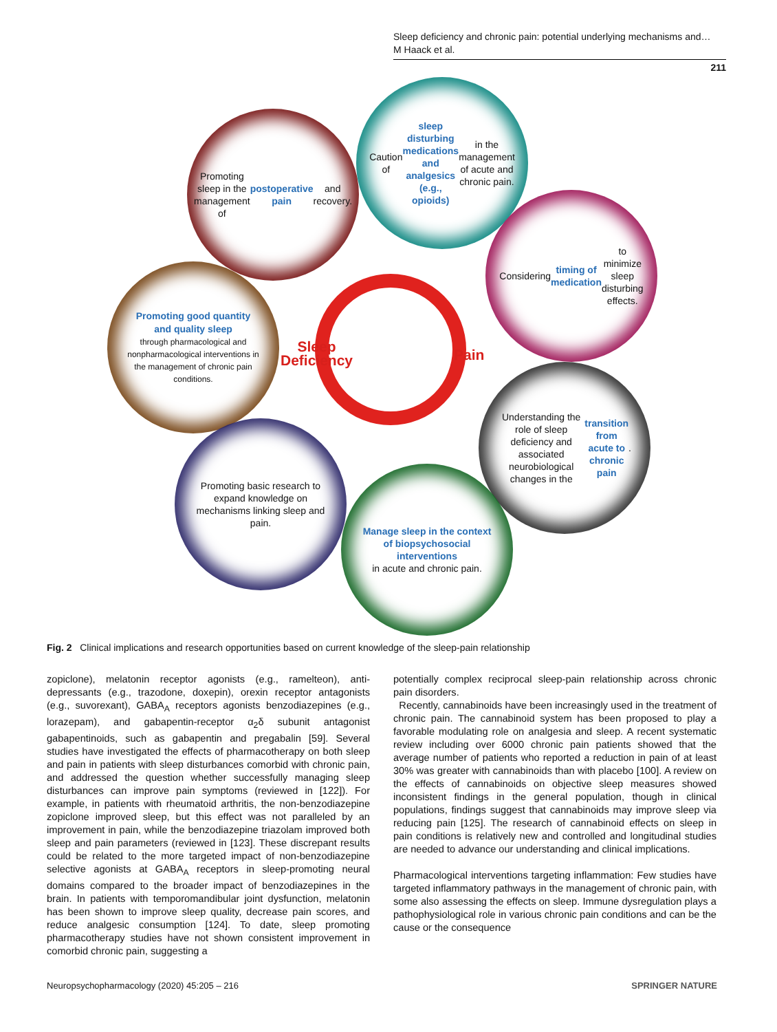Sleep deficiency and chronic pain: potential underlying mechanisms and…
M Haack et al.
211
Promoting sleep in the management of postoperative pain and recovery.
Caution of sleep disturbing medications and analgesics (e.g., opioids) in the management of acute and chronic pain.
Considering timing of medication to minimize sleep disturbing effects.
Promoting good quantity and quality sleep
through pharmacological and nonpharmacological interventions in the management of chronic pain conditions.
Understanding the role of sleep deficiency and associated neurobiological changes in the transition from acute to chronic pain.
Promoting basic research to expand knowledge on mechanisms linking sleep and pain.
Manage sleep in the context of biopsychosocial interventions
in acute and chronic pain.
Sleep
Deficiency
Pain
Fig. 2 Clinical implications and research opportunities based on current knowledge of the sleep-pain relationship
zopiclone), melatonin receptor agonists (e.g., ramelteon), anti­depressants (e.g., trazodone, doxepin), orexin receptor antagonists (e.g., suvorexant), GABA<sub>A</sub> receptors agonists benzodiazepines (e.g., lorazepam), and gabapentin-receptor α<sub>2</sub>δ subunit antagonist gabapentinoids, such as gabapentin and pregabalin [59]. Several studies have investigated the effects of pharmacotherapy on both sleep and pain in patients with sleep disturbances comorbid with chronic pain, and addressed the question whether successfully managing sleep disturbances can improve pain symptoms (reviewed in [122]). For example, in patients with rheumatoid arthritis, the non-benzodiazepine zopiclone improved sleep, but this effect was not paralleled by an improvement in pain, while the benzodiazepine triazolam improved both sleep and pain parameters (reviewed in [123]. These discrepant results could be related to the more targeted impact of non-benzodiazepine selective agonists at GABA<sub>A</sub> receptors in sleep-promoting neural domains compared to the broader impact of benzodiazepines in the brain. In patients with temporomandibular joint dysfunction, melatonin has been shown to improve sleep quality, decrease pain scores, and reduce analgesic consumption [124]. To date, sleep promoting pharmacotherapy studies have not shown consistent improvement in comorbid chronic pain, suggesting a
potentially complex reciprocal sleep-pain relationship across chronic pain disorders.
Recently, cannabinoids have been increasingly used in the treatment of chronic pain. The cannabinoid system has been proposed to play a favorable modulating role on analgesia and sleep. A recent systematic review including over 6000 chronic pain patients showed that the average number of patients who reported a reduction in pain of at least 30% was greater with cannabinoids than with placebo [100]. A review on the effects of cannabinoids on objective sleep measures showed inconsistent findings in the general population, though in clinical populations, findings suggest that cannabinoids may improve sleep via reducing pain [125]. The research of cannabinoid effects on sleep in pain conditions is relatively new and controlled and long­itudinal studies are needed to advance our understanding and clinical implications.
Pharmacological interventions targeting inflammation: Few stu­dies have targeted inflammatory pathways in the management of chronic pain, with some also assessing the effects on sleep. Immune dysregulation plays a pathophysiological role in various chronic pain conditions and can be the cause or the consequence
Neuropsychopharmacology (2020) 45:205 – 216 SPRINGER NATURE